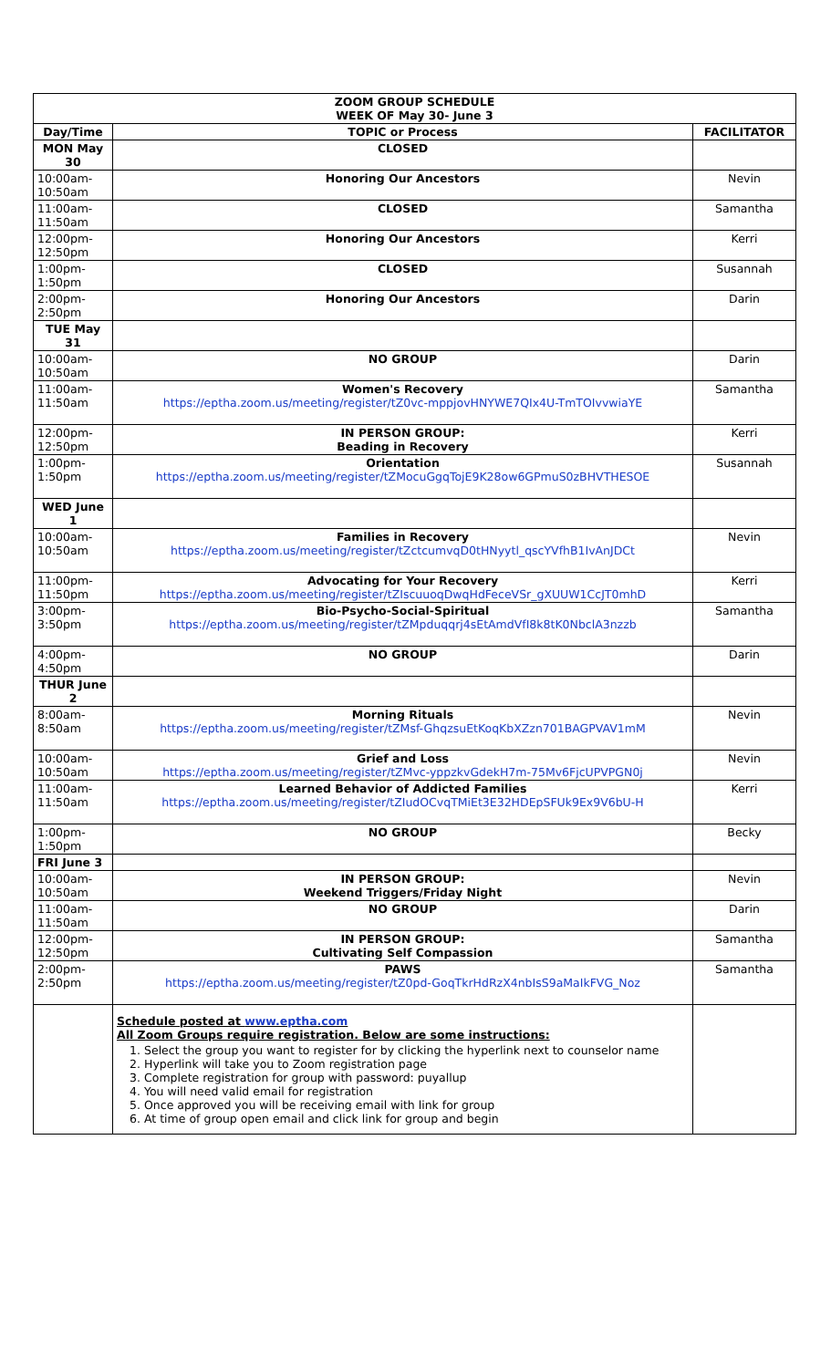| ZOOM GROUP SCHEDULE WEEK OF May 30- June 3 | | |
| --- | --- | --- |
| Day/Time | TOPIC or Process | FACILITATOR |
| MON May 30 | CLOSED | |
| 10:00am- 10:50am | Honoring Our Ancestors | Nevin |
| 11:00am- 11:50am | CLOSED | Samantha |
| 12:00pm- 12:50pm | Honoring Our Ancestors | Kerri |
| 1:00pm- 1:50pm | CLOSED | Susannah |
| 2:00pm- 2:50pm | Honoring Our Ancestors | Darin |
| TUE May 31 | | |
| 10:00am- 10:50am | NO GROUP | Darin |
| 11:00am- 11:50am | Women's Recovery https://eptha.zoom.us/meeting/register/tZ0vc-mppjovHNYWE7QIx4U-TmTOIvvwiaYE | Samantha |
| 12:00pm- 12:50pm | IN PERSON GROUP: Beading in Recovery | Kerri |
| 1:00pm- 1:50pm | Orientation https://eptha.zoom.us/meeting/register/tZMocuGgqTojE9K28ow6GPmuS0zBHVTHESOE | Susannah |
| WED June 1 | | |
| 10:00am- 10:50am | Families in Recovery https://eptha.zoom.us/meeting/register/tZctcumvqD0tHNyytl_qscYVfhB1IvAnJDCt | Nevin |
| 11:00pm- 11:50pm | Advocating for Your Recovery https://eptha.zoom.us/meeting/register/tZIscuuoqDwqHdFeceVSr_gXUUW1CcJT0mhD | Kerri |
| 3:00pm- 3:50pm | Bio-Psycho-Social-Spiritual https://eptha.zoom.us/meeting/register/tZMpduqqrj4sEtAmdVfI8k8tK0NbclA3nzzb | Samantha |
| 4:00pm- 4:50pm | NO GROUP | Darin |
| THUR June 2 | | |
| 8:00am- 8:50am | Morning Rituals https://eptha.zoom.us/meeting/register/tZMsf-GhqzsuEtKoqKbXZzn701BAGPVAV1mM | Nevin |
| 10:00am- 10:50am | Grief and Loss https://eptha.zoom.us/meeting/register/tZMvc-yppzkvGdekH7m-75Mv6FjcUPVPGN0j | Nevin |
| 11:00am- 11:50am | Learned Behavior of Addicted Families https://eptha.zoom.us/meeting/register/tZIudOCvqTMiEt3E32HDEpSFUk9Ex9V6bU-H | Kerri |
| 1:00pm- 1:50pm | NO GROUP | Becky |
| FRI June 3 | | |
| 10:00am- 10:50am | IN PERSON GROUP: Weekend Triggers/Friday Night | Nevin |
| 11:00am- 11:50am | NO GROUP | Darin |
| 12:00pm- 12:50pm | IN PERSON GROUP: Cultivating Self Compassion | Samantha |
| 2:00pm- 2:50pm | PAWS https://eptha.zoom.us/meeting/register/tZ0pd-GoqTkrHdRzX4nbIsS9aMaIkFVG_Noz | Samantha |
| | Schedule posted at www.eptha.com All Zoom Groups require registration. Below are some instructions: 1. Select the group you want to register for by clicking the hyperlink next to counselor name 2. Hyperlink will take you to Zoom registration page 3. Complete registration for group with password: puyallup 4. You will need valid email for registration 5. Once approved you will be receiving email with link for group 6. At time of group open email and click link for group and begin | |